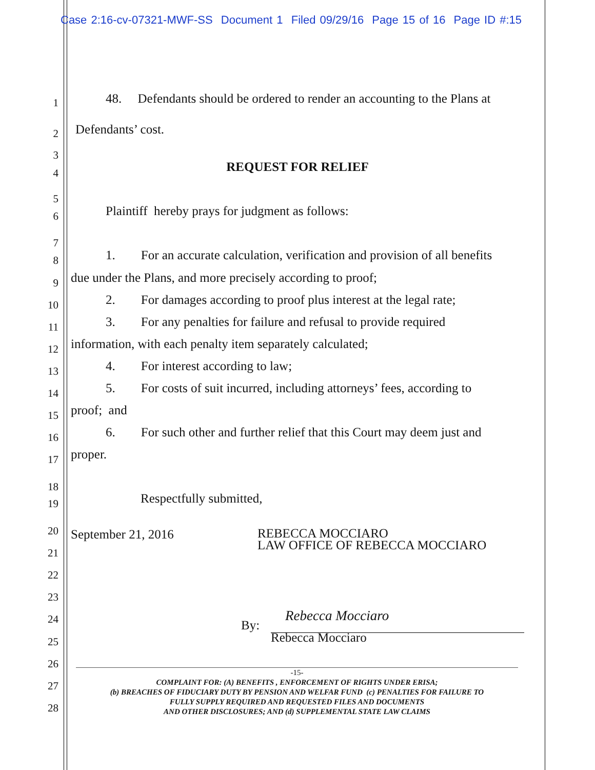Case 2:16-cv-07321-MWF-SS Document 1 Filed 09/29/16 Page 15 of 16 Page ID #:15
1
48. Defendants should be ordered to render an accounting to the Plans at
2 Defendants’ cost.
3
4 REQUEST FOR RELIEF
5
6
Plaintiff hereby prays for judgment as follows:
7
8
1. For an accurate calculation, verification and provision of all benefits
9
due under the Plans, and more precisely according to proof;
10
2. For damages according to proof plus interest at the legal rate;
11
3. For any penalties for failure and refusal to provide required
12
information, with each penalty item separately calculated;
13
4. For interest according to law;
14
5. For costs of suit incurred, including attorneys’ fees, according to
15 proof; and
16
6. For such other and further relief that this Court may deem just and
17 proper.
18
19 Respectfully submitted,
20
September 21, 2016
REBECCA MOCCIARO
LAW OFFICE OF REBECCA MOCCIARO
21
22
23
24 Rebecca Mocciaro
By:
25 Rebecca Mocciaro
26
27
28
-15-
COMPLAINT FOR: (A) BENEFITS , ENFORCEMENT OF RIGHTS UNDER ERISA;
(b) BREACHES OF FIDUCIARY DUTY BY PENSION AND WELFAR FUND (c) PENALTIES FOR FAILURE TO
FULLY SUPPLY REQUIRED AND REQUESTED FILES AND DOCUMENTS
AND OTHER DISCLOSURES; AND (d) SUPPLEMENTAL STATE LAW CLAIMS